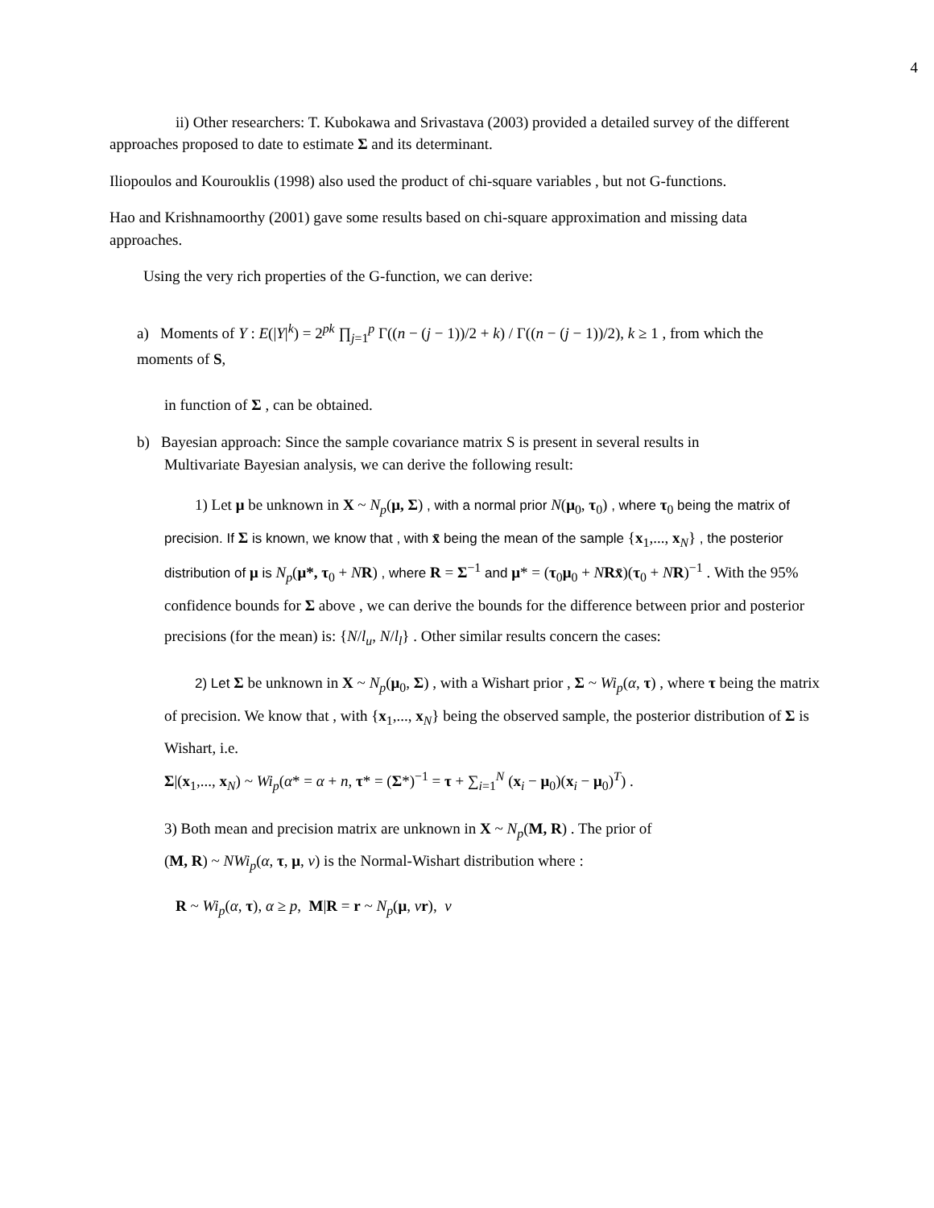4
ii) Other researchers: T. Kubokawa and Srivastava (2003) provided a detailed survey of the different approaches proposed to date to estimate Σ and its determinant.
Iliopoulos and Kourouklis (1998) also used the product of chi-square variables , but not G-functions.
Hao and Krishnamoorthy (2001) gave some results based on chi-square approximation and missing data approaches.
Using the very rich properties of the G-function, we can derive:
a) Moments of Y : E(|Y|<sup>k</sup>) = 2<sup>pk</sup> ∏<sub>j=1</sub><sup>p</sup> Γ((n − (j − 1))/2 + k) / Γ((n − (j − 1))/2), k ≥ 1 , from which the moments of S,
in function of Σ , can be obtained.
b) Bayesian approach: Since the sample covariance matrix S is present in several results in
Multivariate Bayesian analysis, we can derive the following result:
1) Let μ be unknown in X ~ N<sub>p</sub>(μ, Σ) , with a normal prior N(μ<sub>0</sub>, τ<sub>0</sub>) , where τ<sub>0</sub> being the matrix of precision. If Σ is known, we know that , with x̄ being the mean of the sample {x<sub>1</sub>,..., x<sub>N</sub>} , the posterior distribution of μ is N<sub>p</sub>(μ*, τ<sub>0</sub> + NR) , where R = Σ<sup>−1</sup> and μ* = (τ<sub>0</sub>μ<sub>0</sub> + NRx̄)(τ<sub>0</sub> + NR)<sup>−1</sup> . With the 95% confidence bounds for Σ above , we can derive the bounds for the difference between prior and posterior precisions (for the mean) is: {N/l<sub>u</sub>, N/l<sub>l</sub>} . Other similar results concern the cases:
2) Let Σ be unknown in X ~ N<sub>p</sub>(μ<sub>0</sub>, Σ) , with a Wishart prior , Σ ~ Wi<sub>p</sub>(α, τ) , where τ being the matrix of precision. We know that , with {x<sub>1</sub>,..., x<sub>N</sub>} being the observed sample, the posterior distribution of Σ is Wishart, i.e.
Σ|(x<sub>1</sub>,..., x<sub>N</sub>) ~ Wi<sub>p</sub>(α* = α + n, τ* = (Σ*)<sup>−1</sup> = τ + ∑<sub>i=1</sub><sup>N</sup> (x<sub>i</sub> − μ<sub>0</sub>)(x<sub>i</sub> − μ<sub>0</sub>)<sup>T</sup>) .
3) Both mean and precision matrix are unknown in X ~ N<sub>p</sub>(M, R) . The prior of
(M, R) ~ NWi<sub>p</sub>(α, τ, μ, ν) is the Normal-Wishart distribution where :
R ~ Wi<sub>p</sub>(α, τ), α ≥ p, M|R = r ~ N<sub>p</sub>(μ, νr), ν